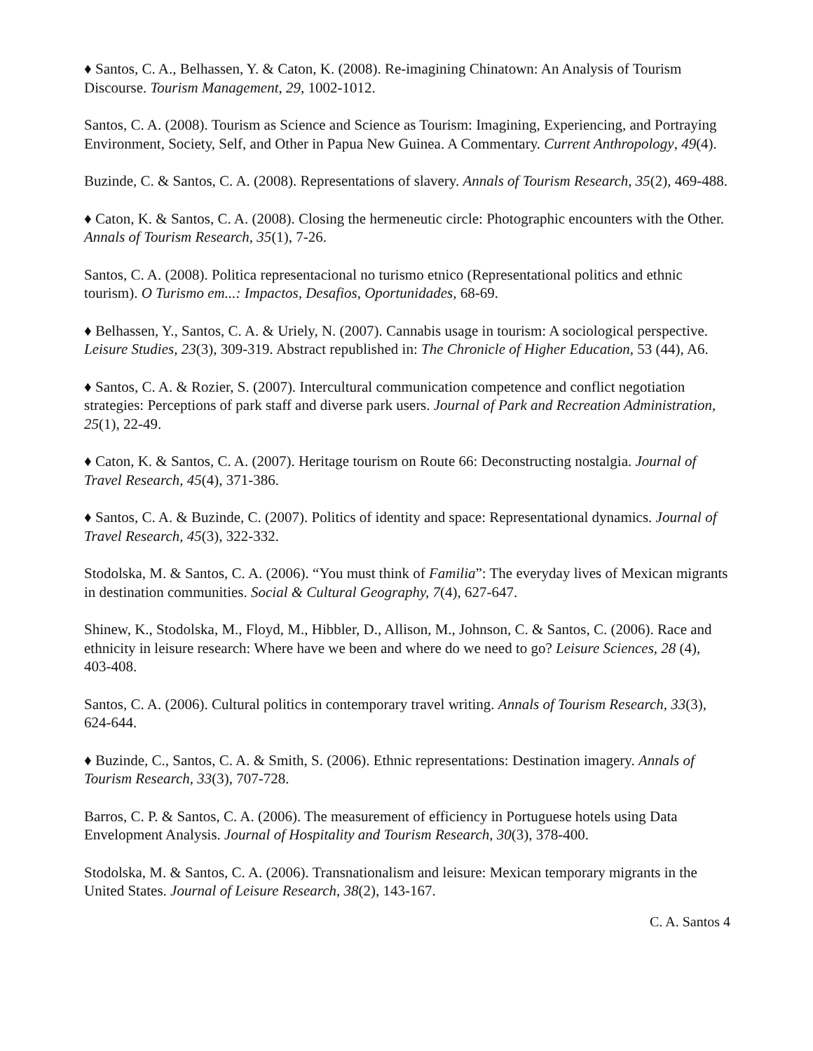♦ Santos, C. A., Belhassen, Y. & Caton, K. (2008). Re-imagining Chinatown: An Analysis of Tourism Discourse. Tourism Management, 29, 1002-1012.
Santos, C. A. (2008). Tourism as Science and Science as Tourism: Imagining, Experiencing, and Portraying Environment, Society, Self, and Other in Papua New Guinea. A Commentary. Current Anthropology, 49(4).
Buzinde, C. & Santos, C. A. (2008). Representations of slavery. Annals of Tourism Research, 35(2), 469-488.
♦ Caton, K. & Santos, C. A. (2008). Closing the hermeneutic circle: Photographic encounters with the Other. Annals of Tourism Research, 35(1), 7-26.
Santos, C. A. (2008). Politica representacional no turismo etnico (Representational politics and ethnic tourism). O Turismo em...: Impactos, Desafios, Oportunidades, 68-69.
♦ Belhassen, Y., Santos, C. A. & Uriely, N. (2007). Cannabis usage in tourism: A sociological perspective. Leisure Studies, 23(3), 309-319. Abstract republished in: The Chronicle of Higher Education, 53 (44), A6.
♦ Santos, C. A. & Rozier, S. (2007). Intercultural communication competence and conflict negotiation strategies: Perceptions of park staff and diverse park users. Journal of Park and Recreation Administration, 25(1), 22-49.
♦ Caton, K. & Santos, C. A. (2007). Heritage tourism on Route 66: Deconstructing nostalgia. Journal of Travel Research, 45(4), 371-386.
♦ Santos, C. A. & Buzinde, C. (2007). Politics of identity and space: Representational dynamics. Journal of Travel Research, 45(3), 322-332.
Stodolska, M. & Santos, C. A. (2006). “You must think of Familia”: The everyday lives of Mexican migrants in destination communities. Social & Cultural Geography, 7(4), 627-647.
Shinew, K., Stodolska, M., Floyd, M., Hibbler, D., Allison, M., Johnson, C. & Santos, C. (2006). Race and ethnicity in leisure research: Where have we been and where do we need to go? Leisure Sciences, 28 (4), 403-408.
Santos, C. A. (2006). Cultural politics in contemporary travel writing. Annals of Tourism Research, 33(3), 624-644.
♦ Buzinde, C., Santos, C. A. & Smith, S. (2006). Ethnic representations: Destination imagery. Annals of Tourism Research, 33(3), 707-728.
Barros, C. P. & Santos, C. A. (2006). The measurement of efficiency in Portuguese hotels using Data Envelopment Analysis. Journal of Hospitality and Tourism Research, 30(3), 378-400.
Stodolska, M. & Santos, C. A. (2006). Transnationalism and leisure: Mexican temporary migrants in the United States. Journal of Leisure Research, 38(2), 143-167.
C. A. Santos 4